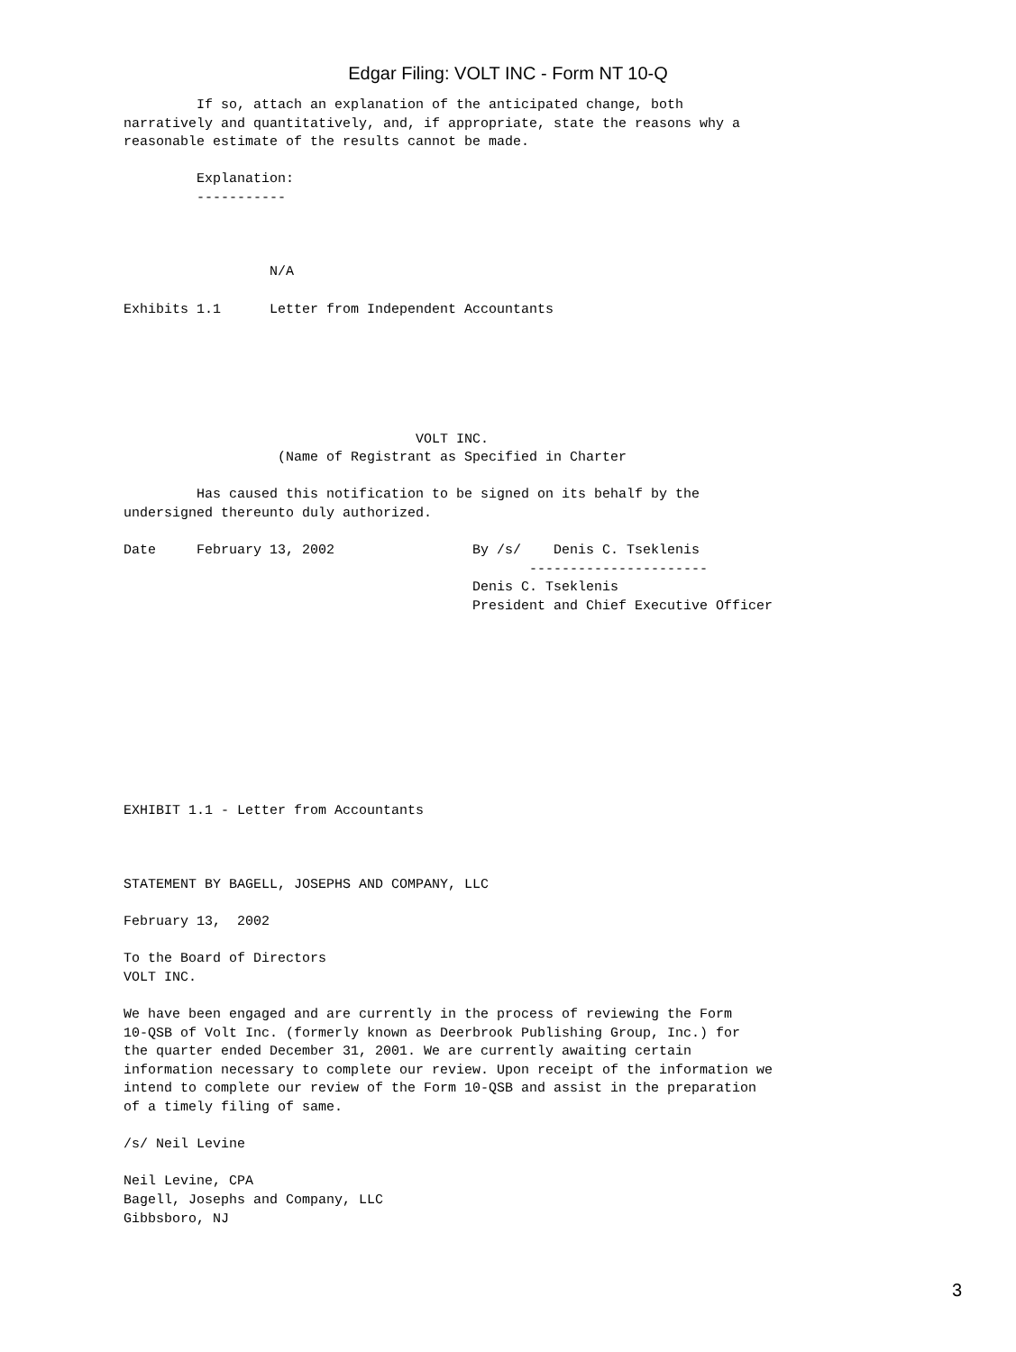Edgar Filing: VOLT INC - Form NT 10-Q
         If so, attach an explanation of the anticipated change, both
narratively and quantitatively, and, if appropriate, state the reasons why a
reasonable estimate of the results cannot be made.

         Explanation:
         -----------



                  N/A

Exhibits 1.1      Letter from Independent Accountants






                                    VOLT INC.
                   (Name of Registrant as Specified in Charter

         Has caused this notification to be signed on its behalf by the
undersigned thereunto duly authorized.

Date     February 13, 2002                 By /s/    Denis C. Tseklenis
                                                  ----------------------
                                           Denis C. Tseklenis
                                           President and Chief Executive Officer










EXHIBIT 1.1 - Letter from Accountants



STATEMENT BY BAGELL, JOSEPHS AND COMPANY, LLC

February 13,  2002

To the Board of Directors
VOLT INC.

We have been engaged and are currently in the process of reviewing the Form
10-QSB of Volt Inc. (formerly known as Deerbrook Publishing Group, Inc.) for
the quarter ended December 31, 2001. We are currently awaiting certain
information necessary to complete our review. Upon receipt of the information we
intend to complete our review of the Form 10-QSB and assist in the preparation
of a timely filing of same.

/s/ Neil Levine

Neil Levine, CPA
Bagell, Josephs and Company, LLC
Gibbsboro, NJ
3